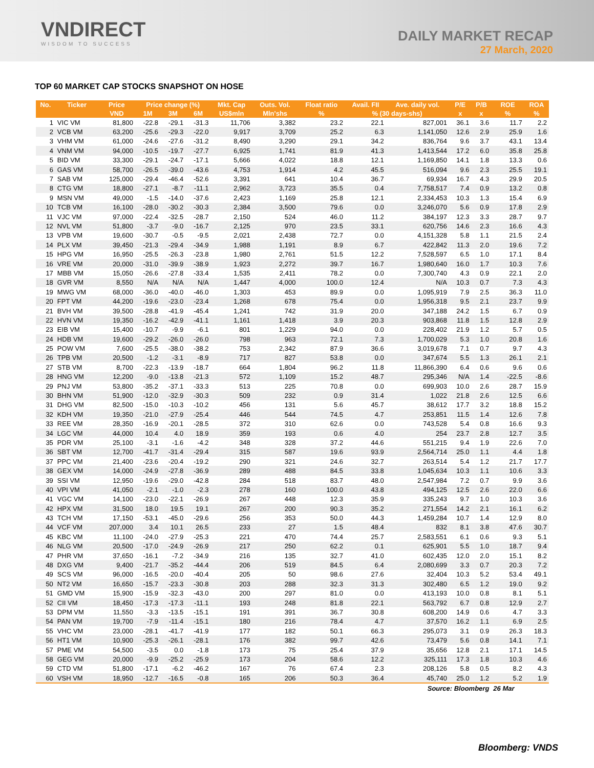VNDIRECT
WISDOM TO SUCCESS
DAILY MARKET RECAP
27 March, 2020
TOP 60 MARKET CAP STOCKS SNAPSHOT ON HOSE
| No. | Ticker | Price | Price change (%) | | | Mkt. Cap | Outs. Vol. | Float ratio | Avail. FII | Ave. daily vol. | P/E | P/B | ROE | ROA |
| --- | --- | --- | --- | --- | --- | --- | --- | --- | --- | --- | --- | --- | --- | --- |
| | | VND | 1M | 3M | 6M | US$mln | Mln'shs | % | % (30 days-shs) | | x | x | % | % |
| 1 | VIC VM | 81,800 | -22.8 | -29.1 | -31.3 | 11,706 | 3,382 | 23.2 | 22.1 | 827,001 | 36.1 | 3.6 | 11.7 | 2.2 |
| 2 | VCB VM | 63,200 | -25.6 | -29.3 | -22.0 | 9,917 | 3,709 | 25.2 | 6.3 | 1,141,050 | 12.6 | 2.9 | 25.9 | 1.6 |
| 3 | VHM VM | 61,000 | -24.6 | -27.6 | -31.2 | 8,490 | 3,290 | 29.1 | 34.2 | 836,764 | 9.6 | 3.7 | 43.1 | 13.4 |
| 4 | VNM VM | 94,000 | -10.5 | -19.7 | -27.7 | 6,925 | 1,741 | 81.9 | 41.3 | 1,413,544 | 17.2 | 6.0 | 35.8 | 25.8 |
| 5 | BID VM | 33,300 | -29.1 | -24.7 | -17.1 | 5,666 | 4,022 | 18.8 | 12.1 | 1,169,850 | 14.1 | 1.8 | 13.3 | 0.6 |
| 6 | GAS VM | 58,700 | -26.5 | -39.0 | -43.6 | 4,753 | 1,914 | 4.2 | 45.5 | 516,094 | 9.6 | 2.3 | 25.5 | 19.1 |
| 7 | SAB VM | 125,000 | -29.4 | -46.4 | -52.6 | 3,391 | 641 | 10.4 | 36.7 | 69,934 | 16.7 | 4.3 | 29.9 | 20.5 |
| 8 | CTG VM | 18,800 | -27.1 | -8.7 | -11.1 | 2,962 | 3,723 | 35.5 | 0.4 | 7,758,517 | 7.4 | 0.9 | 13.2 | 0.8 |
| 9 | MSN VM | 49,000 | -1.5 | -14.0 | -37.6 | 2,423 | 1,169 | 25.8 | 12.1 | 2,334,453 | 10.3 | 1.3 | 15.4 | 6.9 |
| 10 | TCB VM | 16,100 | -28.0 | -30.2 | -30.3 | 2,384 | 3,500 | 79.6 | 0.0 | 3,246,070 | 5.6 | 0.9 | 17.8 | 2.9 |
| 11 | VJC VM | 97,000 | -22.4 | -32.5 | -28.7 | 2,150 | 524 | 46.0 | 11.2 | 384,197 | 12.3 | 3.3 | 28.7 | 9.7 |
| 12 | NVL VM | 51,800 | -3.7 | -9.0 | -16.7 | 2,125 | 970 | 23.5 | 33.1 | 620,756 | 14.6 | 2.3 | 16.6 | 4.3 |
| 13 | VPB VM | 19,600 | -30.7 | -0.5 | -9.5 | 2,021 | 2,438 | 72.7 | 0.0 | 4,151,328 | 5.8 | 1.1 | 21.5 | 2.4 |
| 14 | PLX VM | 39,450 | -21.3 | -29.4 | -34.9 | 1,988 | 1,191 | 8.9 | 6.7 | 422,842 | 11.3 | 2.0 | 19.6 | 7.2 |
| 15 | HPG VM | 16,950 | -25.5 | -26.3 | -23.8 | 1,980 | 2,761 | 51.5 | 12.2 | 7,528,597 | 6.5 | 1.0 | 17.1 | 8.4 |
| 16 | VRE VM | 20,000 | -31.0 | -39.9 | -38.9 | 1,923 | 2,272 | 39.7 | 16.7 | 1,980,640 | 16.0 | 1.7 | 10.3 | 7.6 |
| 17 | MBB VM | 15,050 | -26.6 | -27.8 | -33.4 | 1,535 | 2,411 | 78.2 | 0.0 | 7,300,740 | 4.3 | 0.9 | 22.1 | 2.0 |
| 18 | GVR VM | 8,550 | N/A | N/A | N/A | 1,447 | 4,000 | 100.0 | 12.4 | N/A | 10.3 | 0.7 | 7.3 | 4.3 |
| 19 | MWG VM | 68,000 | -36.0 | -40.0 | -46.0 | 1,303 | 453 | 89.9 | 0.0 | 1,095,919 | 7.9 | 2.5 | 36.3 | 11.0 |
| 20 | FPT VM | 44,200 | -19.6 | -23.0 | -23.4 | 1,268 | 678 | 75.4 | 0.0 | 1,956,318 | 9.5 | 2.1 | 23.7 | 9.9 |
| 21 | BVH VM | 39,500 | -28.8 | -41.9 | -45.4 | 1,241 | 742 | 31.9 | 20.0 | 347,188 | 24.2 | 1.5 | 6.7 | 0.9 |
| 22 | HVN VM | 19,350 | -16.2 | -42.9 | -41.1 | 1,161 | 1,418 | 3.9 | 20.3 | 903,868 | 11.8 | 1.5 | 12.8 | 2.9 |
| 23 | EIB VM | 15,400 | -10.7 | -9.9 | -6.1 | 801 | 1,229 | 94.0 | 0.0 | 228,402 | 21.9 | 1.2 | 5.7 | 0.5 |
| 24 | HDB VM | 19,600 | -29.2 | -26.0 | -26.0 | 798 | 963 | 72.1 | 7.3 | 1,700,029 | 5.3 | 1.0 | 20.8 | 1.6 |
| 25 | POW VM | 7,600 | -25.5 | -38.0 | -38.2 | 753 | 2,342 | 87.9 | 36.6 | 3,019,678 | 7.1 | 0.7 | 9.7 | 4.3 |
| 26 | TPB VM | 20,500 | -1.2 | -3.1 | -8.9 | 717 | 827 | 53.8 | 0.0 | 347,674 | 5.5 | 1.3 | 26.1 | 2.1 |
| 27 | STB VM | 8,700 | -22.3 | -13.9 | -18.7 | 664 | 1,804 | 96.2 | 11.8 | 11,866,390 | 6.4 | 0.6 | 9.6 | 0.6 |
| 28 | HNG VM | 12,200 | -9.0 | -13.8 | -21.3 | 572 | 1,109 | 15.2 | 48.7 | 295,346 | N/A | 1.4 | -22.5 | -8.6 |
| 29 | PNJ VM | 53,800 | -35.2 | -37.1 | -33.3 | 513 | 225 | 70.8 | 0.0 | 699,903 | 10.0 | 2.6 | 28.7 | 15.9 |
| 30 | BHN VM | 51,900 | -12.0 | -32.9 | -30.3 | 509 | 232 | 0.9 | 31.4 | 1,022 | 21.8 | 2.6 | 12.5 | 6.6 |
| 31 | DHG VM | 82,500 | -15.0 | -10.3 | -10.2 | 456 | 131 | 5.6 | 45.7 | 38,612 | 17.7 | 3.2 | 18.8 | 15.2 |
| 32 | KDH VM | 19,350 | -21.0 | -27.9 | -25.4 | 446 | 544 | 74.5 | 4.7 | 253,851 | 11.5 | 1.4 | 12.6 | 7.8 |
| 33 | REE VM | 28,350 | -16.9 | -20.1 | -28.5 | 372 | 310 | 62.6 | 0.0 | 743,528 | 5.4 | 0.8 | 16.6 | 9.3 |
| 34 | LGC VM | 44,000 | 10.4 | 4.0 | 18.9 | 359 | 193 | 0.6 | 4.0 | 254 | 23.7 | 2.8 | 12.7 | 3.5 |
| 35 | PDR VM | 25,100 | -3.1 | -1.6 | -4.2 | 348 | 328 | 37.2 | 44.6 | 551,215 | 9.4 | 1.9 | 22.6 | 7.0 |
| 36 | SBT VM | 12,700 | -41.7 | -31.4 | -29.4 | 315 | 587 | 19.6 | 93.9 | 2,564,714 | 25.0 | 1.1 | 4.4 | 1.8 |
| 37 | PPC VM | 21,400 | -23.6 | -20.4 | -19.2 | 290 | 321 | 24.6 | 32.7 | 263,514 | 5.4 | 1.2 | 21.7 | 17.7 |
| 38 | GEX VM | 14,000 | -24.9 | -27.8 | -36.9 | 289 | 488 | 84.5 | 33.8 | 1,045,634 | 10.3 | 1.1 | 10.6 | 3.3 |
| 39 | SSI VM | 12,950 | -19.6 | -29.0 | -42.8 | 284 | 518 | 83.7 | 48.0 | 2,547,984 | 7.2 | 0.7 | 9.9 | 3.6 |
| 40 | VPI VM | 41,050 | -2.1 | -1.0 | -2.3 | 278 | 160 | 100.0 | 43.8 | 494,125 | 12.5 | 2.6 | 22.0 | 6.6 |
| 41 | VGC VM | 14,100 | -23.0 | -22.1 | -26.9 | 267 | 448 | 12.3 | 35.9 | 335,243 | 9.7 | 1.0 | 10.3 | 3.6 |
| 42 | HPX VM | 31,500 | 18.0 | 19.5 | 19.1 | 267 | 200 | 90.3 | 35.2 | 271,554 | 14.2 | 2.1 | 16.1 | 6.2 |
| 43 | TCH VM | 17,150 | -53.1 | -45.0 | -29.6 | 256 | 353 | 50.0 | 44.3 | 1,459,284 | 10.7 | 1.4 | 12.9 | 8.0 |
| 44 | VCF VM | 207,000 | 3.4 | 10.1 | 26.5 | 233 | 27 | 1.5 | 48.4 | 832 | 8.1 | 3.8 | 47.6 | 30.7 |
| 45 | KBC VM | 11,100 | -24.0 | -27.9 | -25.3 | 221 | 470 | 74.4 | 25.7 | 2,583,551 | 6.1 | 0.6 | 9.3 | 5.1 |
| 46 | NLG VM | 20,500 | -17.0 | -24.9 | -26.9 | 217 | 250 | 62.2 | 0.1 | 625,901 | 5.5 | 1.0 | 18.7 | 9.4 |
| 47 | PHR VM | 37,650 | -16.1 | -7.2 | -34.9 | 216 | 135 | 32.7 | 41.0 | 602,435 | 12.0 | 2.0 | 15.1 | 8.2 |
| 48 | DXG VM | 9,400 | -21.7 | -35.2 | -44.4 | 206 | 519 | 84.5 | 6.4 | 2,080,699 | 3.3 | 0.7 | 20.3 | 7.2 |
| 49 | SCS VM | 96,000 | -16.5 | -20.0 | -40.4 | 205 | 50 | 98.6 | 27.6 | 32,404 | 10.3 | 5.2 | 53.4 | 49.1 |
| 50 | NT2 VM | 16,650 | -15.7 | -23.3 | -30.8 | 203 | 288 | 32.3 | 31.3 | 302,480 | 6.5 | 1.2 | 19.0 | 9.2 |
| 51 | GMD VM | 15,900 | -15.9 | -32.3 | -43.0 | 200 | 297 | 81.0 | 0.0 | 413,193 | 10.0 | 0.8 | 8.1 | 5.1 |
| 52 | CII VM | 18,450 | -17.3 | -17.3 | -11.1 | 193 | 248 | 81.8 | 22.1 | 563,792 | 6.7 | 0.8 | 12.9 | 2.7 |
| 53 | DPM VM | 11,550 | -3.3 | -13.5 | -15.1 | 191 | 391 | 36.7 | 30.8 | 608,200 | 14.9 | 0.6 | 4.7 | 3.3 |
| 54 | PAN VM | 19,700 | -7.9 | -11.4 | -15.1 | 180 | 216 | 78.4 | 4.7 | 37,570 | 16.2 | 1.1 | 6.9 | 2.5 |
| 55 | VHC VM | 23,000 | -28.1 | -41.7 | -41.9 | 177 | 182 | 50.1 | 66.3 | 295,073 | 3.1 | 0.9 | 26.3 | 18.3 |
| 56 | HT1 VM | 10,900 | -25.3 | -26.1 | -28.1 | 176 | 382 | 99.7 | 42.6 | 73,479 | 5.6 | 0.8 | 14.1 | 7.1 |
| 57 | PME VM | 54,500 | -3.5 | 0.0 | -1.8 | 173 | 75 | 25.4 | 37.9 | 35,656 | 12.8 | 2.1 | 17.1 | 14.5 |
| 58 | GEG VM | 20,000 | -9.9 | -25.2 | -25.9 | 173 | 204 | 58.6 | 12.2 | 325,111 | 17.3 | 1.8 | 10.3 | 4.6 |
| 59 | CTD VM | 51,800 | -17.1 | -6.2 | -46.2 | 167 | 76 | 67.4 | 2.3 | 208,126 | 5.8 | 0.5 | 8.2 | 4.3 |
| 60 | VSH VM | 18,950 | -12.7 | -16.5 | -0.8 | 165 | 206 | 50.3 | 36.4 | 45,740 | 25.0 | 1.2 | 5.2 | 1.9 |
| Source: Bloomberg | | | | | | | | | | | | | 26 Mar | |
Bloomberg: VNDS